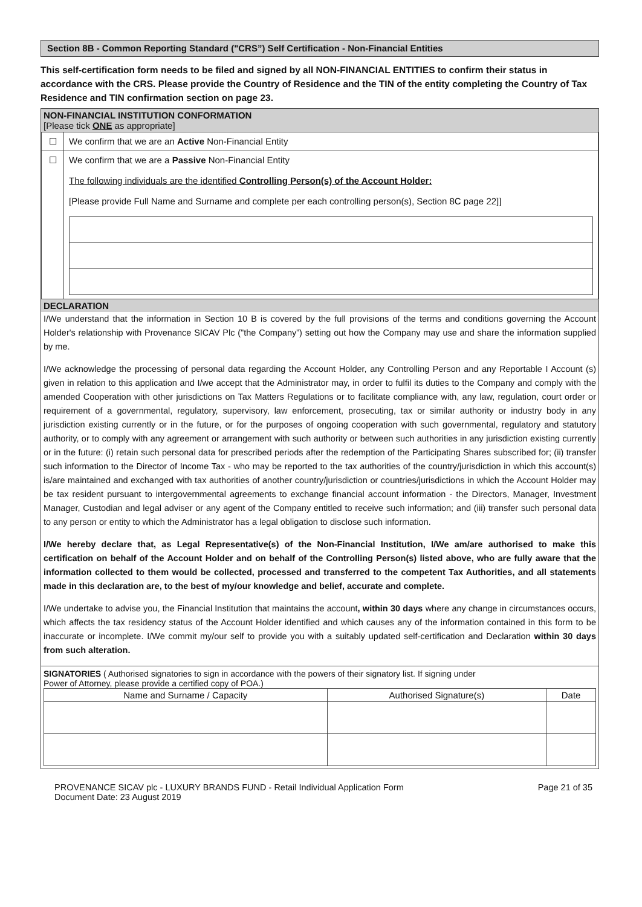Section 8B - Common Reporting Standard ("CRS”) Self Certification - Non-Financial Entities
This self-certification form needs to be filed and signed by all NON-FINANCIAL ENTITIES to confirm their status in accordance with the CRS. Please provide the Country of Residence and the TIN of the entity completing the Country of Tax Residence and TIN confirmation section on page 23.
NON-FINANCIAL INSTITUTION CONFORMATION
[Please tick ONE as appropriate]
| ☐ | We confirm that we are an Active Non-Financial Entity |
| ☐ | We confirm that we are a Passive Non-Financial Entity The following individuals are the identified Controlling Person(s) of the Account Holder: [Please provide Full Name and Surname and complete per each controlling person(s), Section 8C page 22]] |
DECLARATION
I/We understand that the information in Section 10 B is covered by the full provisions of the terms and conditions governing the Account Holder's relationship with Provenance SICAV Plc ("the Company”) setting out how the Company may use and share the information supplied by me.
I/We acknowledge the processing of personal data regarding the Account Holder, any Controlling Person and any Reportable I Account (s) given in relation to this application and I/we accept that the Administrator may, in order to fulfil its duties to the Company and comply with the amended Cooperation with other jurisdictions on Tax Matters Regulations or to facilitate compliance with, any law, regulation, court order or requirement of a governmental, regulatory, supervisory, law enforcement, prosecuting, tax or similar authority or industry body in any jurisdiction existing currently or in the future, or for the purposes of ongoing cooperation with such governmental, regulatory and statutory authority, or to comply with any agreement or arrangement with such authority or between such authorities in any jurisdiction existing currently or in the future: (i) retain such personal data for prescribed periods after the redemption of the Participating Shares subscribed for; (ii) transfer such information to the Director of Income Tax - who may be reported to the tax authorities of the country/jurisdiction in which this account(s) is/are maintained and exchanged with tax authorities of another country/jurisdiction or countries/jurisdictions in which the Account Holder may be tax resident pursuant to intergovernmental agreements to exchange financial account information - the Directors, Manager, Investment Manager, Custodian and legal adviser or any agent of the Company entitled to receive such information; and (iii) transfer such personal data to any person or entity to which the Administrator has a legal obligation to disclose such information.
I/We hereby declare that, as Legal Representative(s) of the Non-Financial Institution, I/We am/are authorised to make this certification on behalf of the Account Holder and on behalf of the Controlling Person(s) listed above, who are fully aware that the information collected to them would be collected, processed and transferred to the competent Tax Authorities, and all statements made in this declaration are, to the best of my/our knowledge and belief, accurate and complete.
I/We undertake to advise you, the Financial Institution that maintains the account, within 30 days where any change in circumstances occurs, which affects the tax residency status of the Account Holder identified and which causes any of the information contained in this form to be inaccurate or incomplete. I/We commit my/our self to provide you with a suitably updated self-certification and Declaration within 30 days from such alteration.
SIGNATORIES ( Authorised signatories to sign in accordance with the powers of their signatory list. If signing under
Power of Attorney, please provide a certified copy of POA.)
| Name and Surname / Capacity | Authorised Signature(s) | Date |
| --- | --- | --- |
PROVENANCE SICAV plc - LUXURY BRANDS FUND - Retail Individual Application Form
Document Date: 23 August 2019 Page 21 of 35